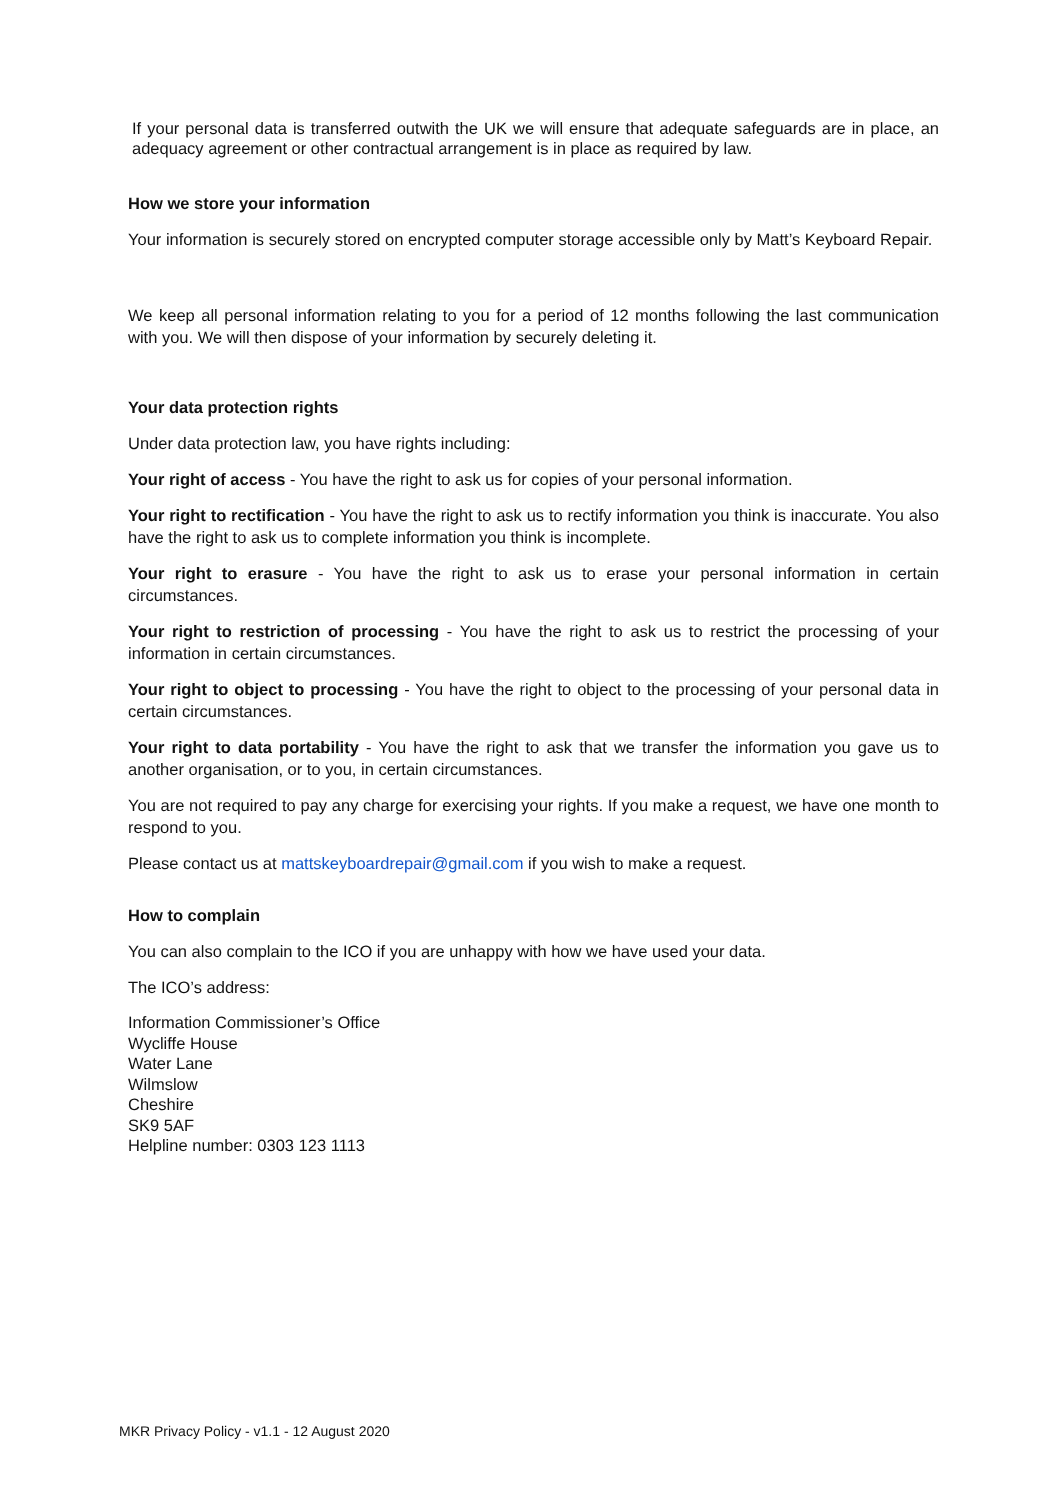If your personal data is transferred outwith the UK we will ensure that adequate safeguards are in place, an adequacy agreement or other contractual arrangement is in place as required by law.
How we store your information
Your information is securely stored on encrypted computer storage accessible only by Matt’s Keyboard Repair.
We keep all personal information relating to you for a period of 12 months following the last communication with you. We will then dispose of your information by securely deleting it.
Your data protection rights
Under data protection law, you have rights including:
Your right of access - You have the right to ask us for copies of your personal information.
Your right to rectification - You have the right to ask us to rectify information you think is inaccurate. You also have the right to ask us to complete information you think is incomplete.
Your right to erasure - You have the right to ask us to erase your personal information in certain circumstances.
Your right to restriction of processing - You have the right to ask us to restrict the processing of your information in certain circumstances.
Your right to object to processing - You have the right to object to the processing of your personal data in certain circumstances.
Your right to data portability - You have the right to ask that we transfer the information you gave us to another organisation, or to you, in certain circumstances.
You are not required to pay any charge for exercising your rights. If you make a request, we have one month to respond to you.
Please contact us at mattskeyboardrepair@gmail.com if you wish to make a request.
How to complain
You can also complain to the ICO if you are unhappy with how we have used your data.
The ICO’s address:
Information Commissioner’s Office
Wycliffe House
Water Lane
Wilmslow
Cheshire
SK9 5AF
Helpline number: 0303 123 1113
MKR Privacy Policy - v1.1 - 12 August 2020